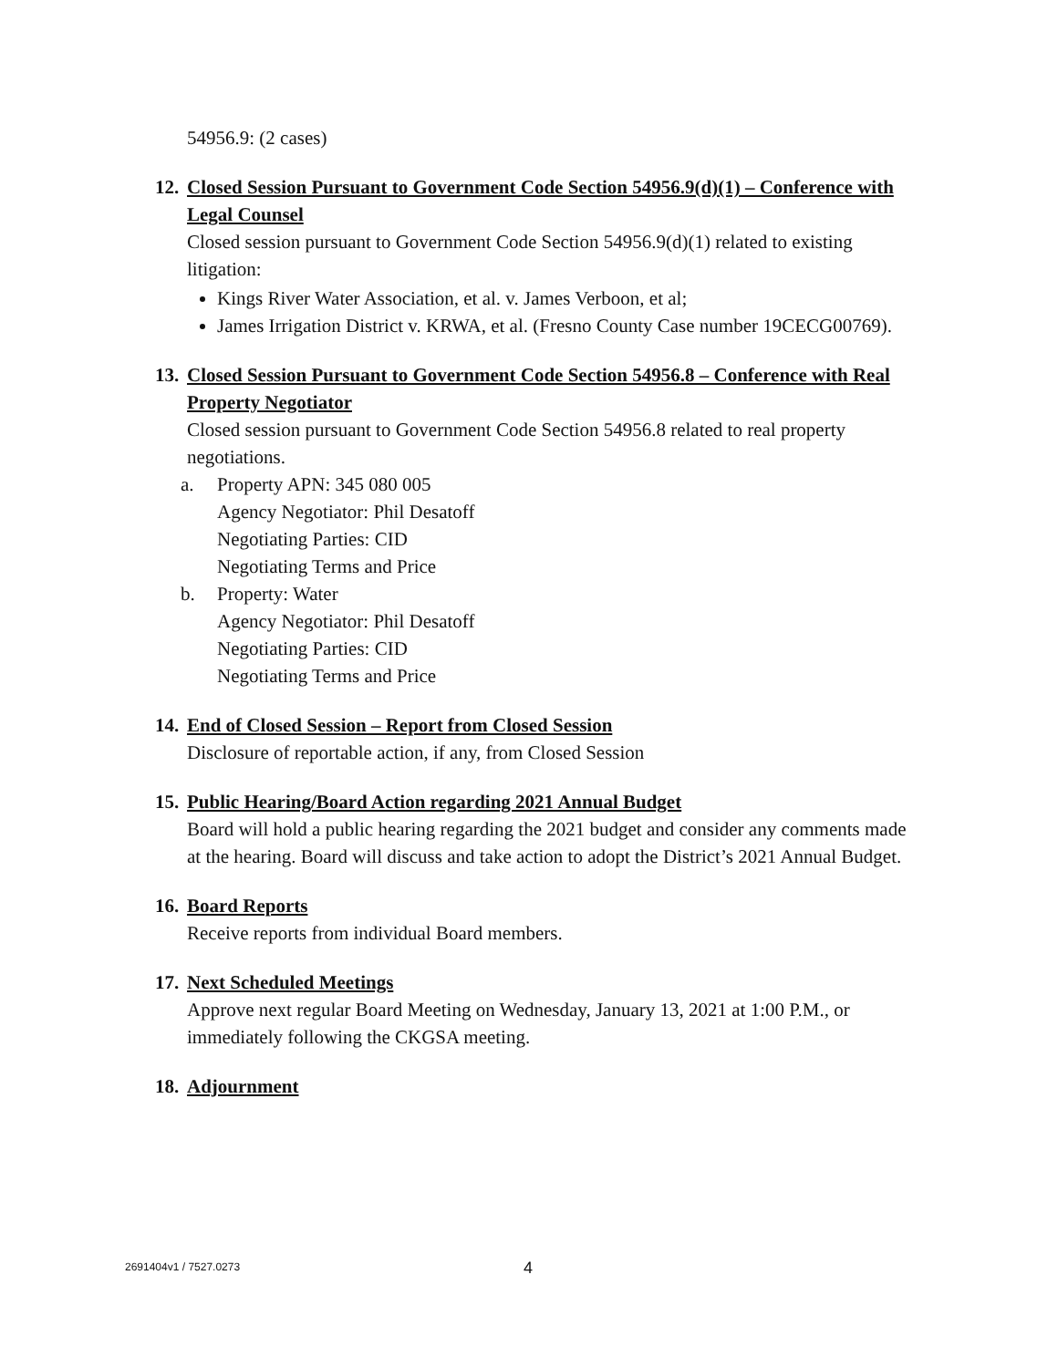54956.9: (2 cases)
12. Closed Session Pursuant to Government Code Section 54956.9(d)(1) – Conference with Legal Counsel
Closed session pursuant to Government Code Section 54956.9(d)(1) related to existing litigation:
Kings River Water Association, et al. v. James Verboon, et al;
James Irrigation District v. KRWA, et al. (Fresno County Case number 19CECG00769).
13. Closed Session Pursuant to Government Code Section 54956.8 – Conference with Real Property Negotiator
Closed session pursuant to Government Code Section 54956.8 related to real property negotiations.
a. Property APN: 345 080 005
Agency Negotiator: Phil Desatoff
Negotiating Parties: CID
Negotiating Terms and Price
b. Property: Water
Agency Negotiator: Phil Desatoff
Negotiating Parties: CID
Negotiating Terms and Price
14. End of Closed Session – Report from Closed Session
Disclosure of reportable action, if any, from Closed Session
15. Public Hearing/Board Action regarding 2021 Annual Budget
Board will hold a public hearing regarding the 2021 budget and consider any comments made at the hearing. Board will discuss and take action to adopt the District’s 2021 Annual Budget.
16. Board Reports
Receive reports from individual Board members.
17. Next Scheduled Meetings
Approve next regular Board Meeting on Wednesday, January 13, 2021 at 1:00 P.M., or immediately following the CKGSA meeting.
18. Adjournment
2691404v1 / 7527.0273 4